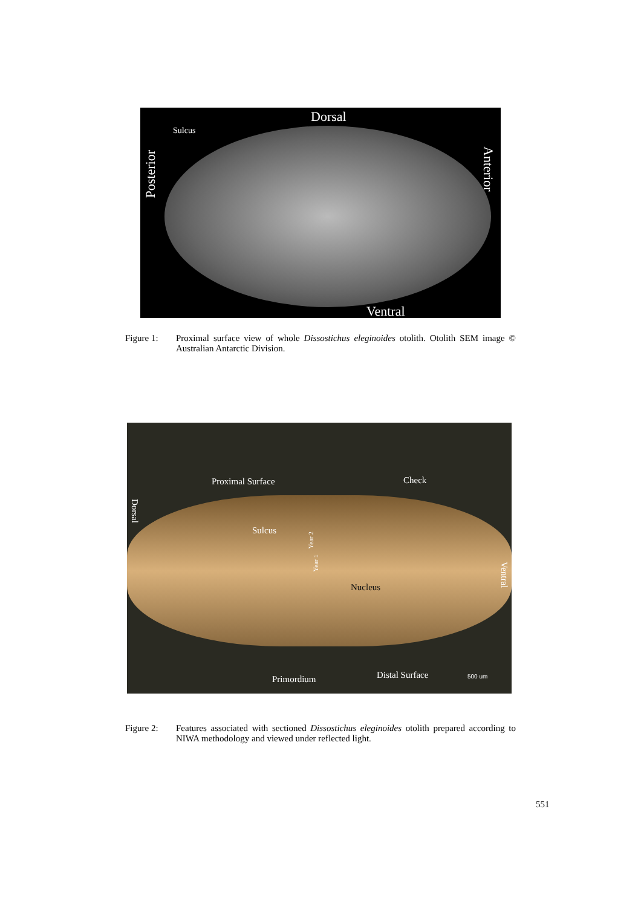Dorsal
Sulcus
Posterior
Anterior
Ventral
Figure 1: Proximal surface view of whole Dissostichus eleginoides otolith. Otolith SEM image © Australian Antarctic Division.
Proximal Surface Check
Dorsal
Sulcus
Year 2
Year 1
Nucleus
Ventral
Primordium Distal Surface 500 um
Figure 2: Features associated with sectioned Dissostichus eleginoides otolith prepared according to NIWA methodology and viewed under reflected light.
551